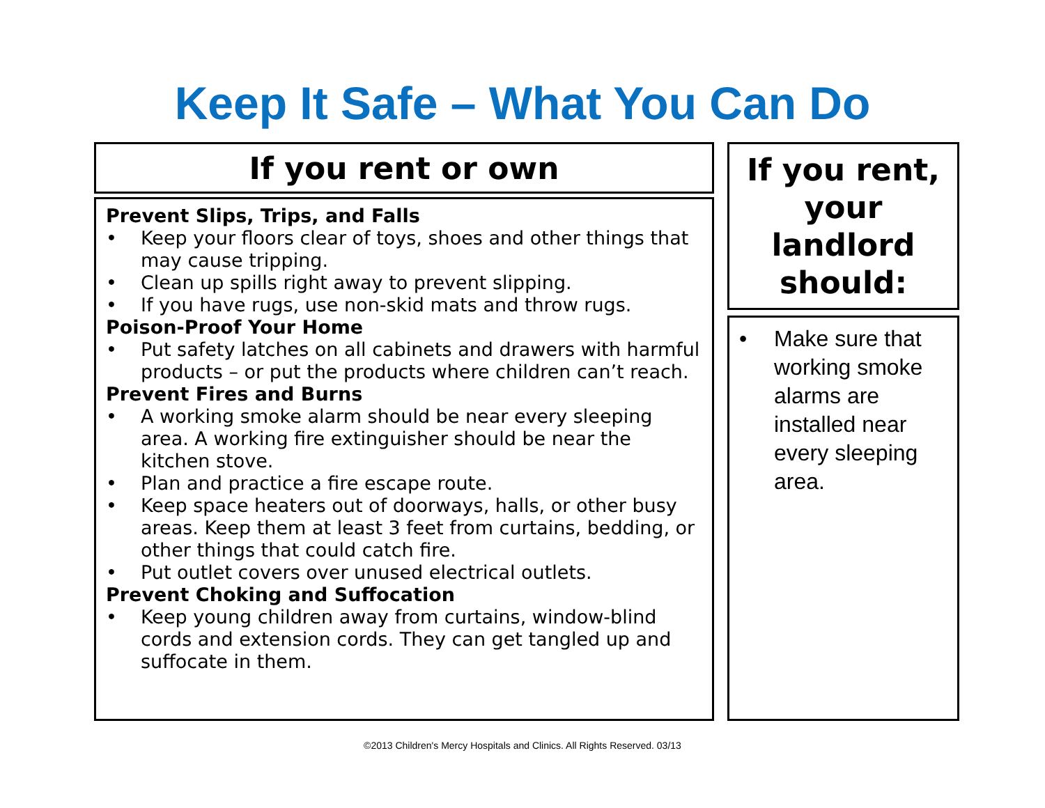Keep It Safe – What You Can Do
If you rent or own
Prevent Slips, Trips, and Falls
• Keep your floors clear of toys, shoes and other things that may cause tripping.
• Clean up spills right away to prevent slipping.
• If you have rugs, use non-skid mats and throw rugs.
Poison-Proof Your Home
• Put safety latches on all cabinets and drawers with harmful products – or put the products where children can’t reach.
Prevent Fires and Burns
• A working smoke alarm should be near every sleeping area. A working fire extinguisher should be near the kitchen stove.
• Plan and practice a fire escape route.
• Keep space heaters out of doorways, halls, or other busy areas. Keep them at least 3 feet from curtains, bedding, or other things that could catch fire.
• Put outlet covers over unused electrical outlets.
Prevent Choking and Suffocation
• Keep young children away from curtains, window-blind cords and extension cords. They can get tangled up and suffocate in them.
If you rent, your landlord should:
• Make sure that working smoke alarms are installed near every sleeping area.
©2013 Children's Mercy Hospitals and Clinics. All Rights Reserved. 03/13